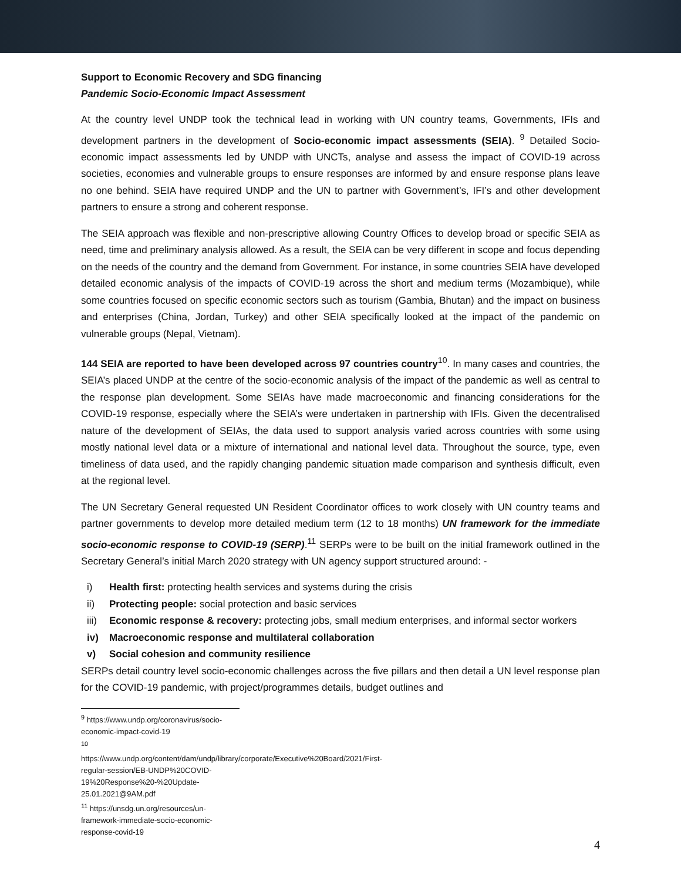Support to Economic Recovery and SDG financing
Pandemic Socio-Economic Impact Assessment
At the country level UNDP took the technical lead in working with UN country teams, Governments, IFIs and development partners in the development of Socio-economic impact assessments (SEIA). <sup>9</sup> Detailed Socio-economic impact assessments led by UNDP with UNCTs, analyse and assess the impact of COVID-19 across societies, economies and vulnerable groups to ensure responses are informed by and ensure response plans leave no one behind. SEIA have required UNDP and the UN to partner with Government’s, IFI’s and other development partners to ensure a strong and coherent response.
The SEIA approach was flexible and non-prescriptive allowing Country Offices to develop broad or specific SEIA as need, time and preliminary analysis allowed. As a result, the SEIA can be very different in scope and focus depending on the needs of the country and the demand from Government. For instance, in some countries SEIA have developed detailed economic analysis of the impacts of COVID-19 across the short and medium terms (Mozambique), while some countries focused on specific economic sectors such as tourism (Gambia, Bhutan) and the impact on business and enterprises (China, Jordan, Turkey) and other SEIA specifically looked at the impact of the pandemic on vulnerable groups (Nepal, Vietnam).
144 SEIA are reported to have been developed across 97 countries country<sup>10</sup>. In many cases and countries, the SEIA’s placed UNDP at the centre of the socio-economic analysis of the impact of the pandemic as well as central to the response plan development. Some SEIAs have made macroeconomic and financing considerations for the COVID-19 response, especially where the SEIA’s were undertaken in partnership with IFIs. Given the decentralised nature of the development of SEIAs, the data used to support analysis varied across countries with some using mostly national level data or a mixture of international and national level data. Throughout the source, type, even timeliness of data used, and the rapidly changing pandemic situation made comparison and synthesis difficult, even at the regional level.
The UN Secretary General requested UN Resident Coordinator offices to work closely with UN country teams and partner governments to develop more detailed medium term (12 to 18 months) UN framework for the immediate socio-economic response to COVID-19 (SERP).<sup>11</sup> SERPs were to be built on the initial framework outlined in the Secretary General’s initial March 2020 strategy with UN agency support structured around: -
i) Health first: protecting health services and systems during the crisis
ii) Protecting people: social protection and basic services
iii) Economic response & recovery: protecting jobs, small medium enterprises, and informal sector workers
iv) Macroeconomic response and multilateral collaboration
v) Social cohesion and community resilience
SERPs detail country level socio-economic challenges across the five pillars and then detail a UN level response plan for the COVID-19 pandemic, with project/programmes details, budget outlines and
<sup>9</sup> https://www.undp.org/coronavirus/socio-economic-impact-covid-19
<sup>10</sup> https://www.undp.org/content/dam/undp/library/corporate/Executive%20Board/2021/First-regular-session/EB-UNDP%20COVID-19%20Response%20-%20Update-25.01.2021@9AM.pdf
<sup>11</sup> https://unsdg.un.org/resources/un-framework-immediate-socio-economic-response-covid-19
4